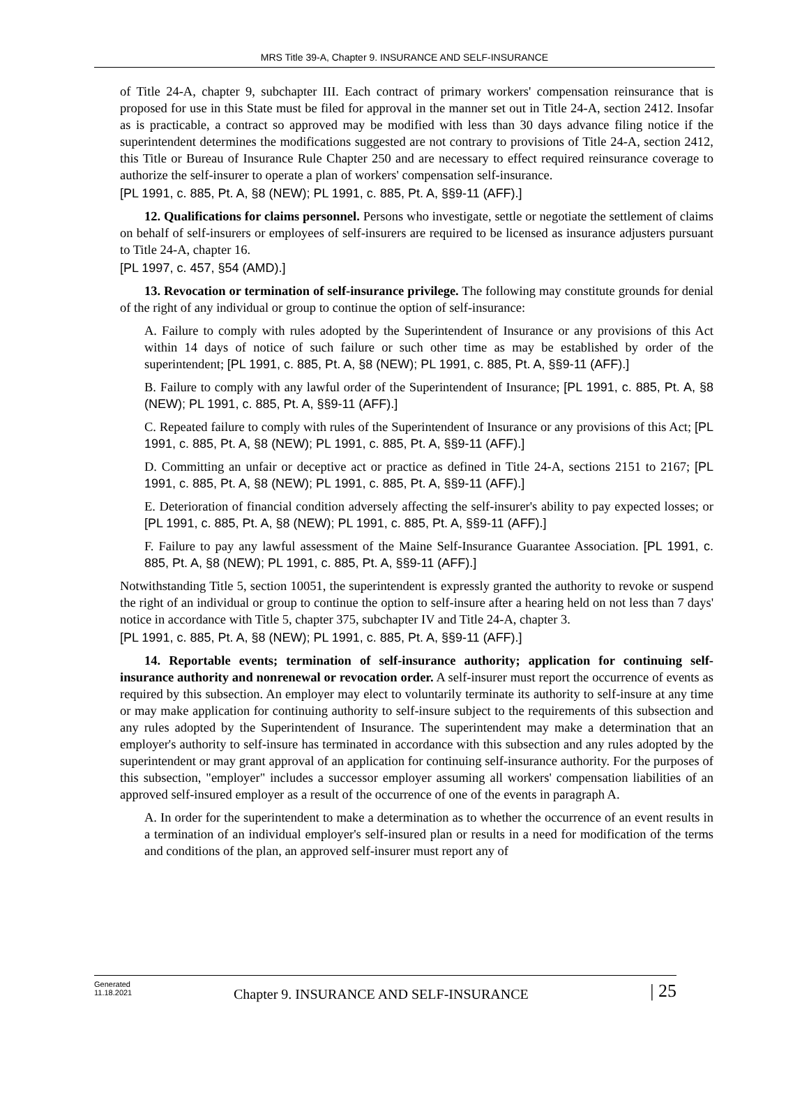MRS Title 39-A, Chapter 9. INSURANCE AND SELF-INSURANCE
of Title 24-A, chapter 9, subchapter III. Each contract of primary workers' compensation reinsurance that is proposed for use in this State must be filed for approval in the manner set out in Title 24-A, section 2412. Insofar as is practicable, a contract so approved may be modified with less than 30 days advance filing notice if the superintendent determines the modifications suggested are not contrary to provisions of Title 24-A, section 2412, this Title or Bureau of Insurance Rule Chapter 250 and are necessary to effect required reinsurance coverage to authorize the self-insurer to operate a plan of workers' compensation self-insurance.
[PL 1991, c. 885, Pt. A, §8 (NEW); PL 1991, c. 885, Pt. A, §§9-11 (AFF).]
12. Qualifications for claims personnel. Persons who investigate, settle or negotiate the settlement of claims on behalf of self-insurers or employees of self-insurers are required to be licensed as insurance adjusters pursuant to Title 24-A, chapter 16.
[PL 1997, c. 457, §54 (AMD).]
13. Revocation or termination of self-insurance privilege. The following may constitute grounds for denial of the right of any individual or group to continue the option of self-insurance:
A. Failure to comply with rules adopted by the Superintendent of Insurance or any provisions of this Act within 14 days of notice of such failure or such other time as may be established by order of the superintendent; [PL 1991, c. 885, Pt. A, §8 (NEW); PL 1991, c. 885, Pt. A, §§9-11 (AFF).]
B. Failure to comply with any lawful order of the Superintendent of Insurance; [PL 1991, c. 885, Pt. A, §8 (NEW); PL 1991, c. 885, Pt. A, §§9-11 (AFF).]
C. Repeated failure to comply with rules of the Superintendent of Insurance or any provisions of this Act; [PL 1991, c. 885, Pt. A, §8 (NEW); PL 1991, c. 885, Pt. A, §§9-11 (AFF).]
D. Committing an unfair or deceptive act or practice as defined in Title 24-A, sections 2151 to 2167; [PL 1991, c. 885, Pt. A, §8 (NEW); PL 1991, c. 885, Pt. A, §§9-11 (AFF).]
E. Deterioration of financial condition adversely affecting the self-insurer's ability to pay expected losses; or [PL 1991, c. 885, Pt. A, §8 (NEW); PL 1991, c. 885, Pt. A, §§9-11 (AFF).]
F. Failure to pay any lawful assessment of the Maine Self-Insurance Guarantee Association. [PL 1991, c. 885, Pt. A, §8 (NEW); PL 1991, c. 885, Pt. A, §§9-11 (AFF).]
Notwithstanding Title 5, section 10051, the superintendent is expressly granted the authority to revoke or suspend the right of an individual or group to continue the option to self-insure after a hearing held on not less than 7 days' notice in accordance with Title 5, chapter 375, subchapter IV and Title 24-A, chapter 3.
[PL 1991, c. 885, Pt. A, §8 (NEW); PL 1991, c. 885, Pt. A, §§9-11 (AFF).]
14. Reportable events; termination of self-insurance authority; application for continuing self-insurance authority and nonrenewal or revocation order. A self-insurer must report the occurrence of events as required by this subsection. An employer may elect to voluntarily terminate its authority to self-insure at any time or may make application for continuing authority to self-insure subject to the requirements of this subsection and any rules adopted by the Superintendent of Insurance. The superintendent may make a determination that an employer's authority to self-insure has terminated in accordance with this subsection and any rules adopted by the superintendent or may grant approval of an application for continuing self-insurance authority. For the purposes of this subsection, "employer" includes a successor employer assuming all workers' compensation liabilities of an approved self-insured employer as a result of the occurrence of one of the events in paragraph A.
A. In order for the superintendent to make a determination as to whether the occurrence of an event results in a termination of an individual employer's self-insured plan or results in a need for modification of the terms and conditions of the plan, an approved self-insurer must report any of
Generated
11.18.2021
Chapter 9. INSURANCE AND SELF-INSURANCE
| 25